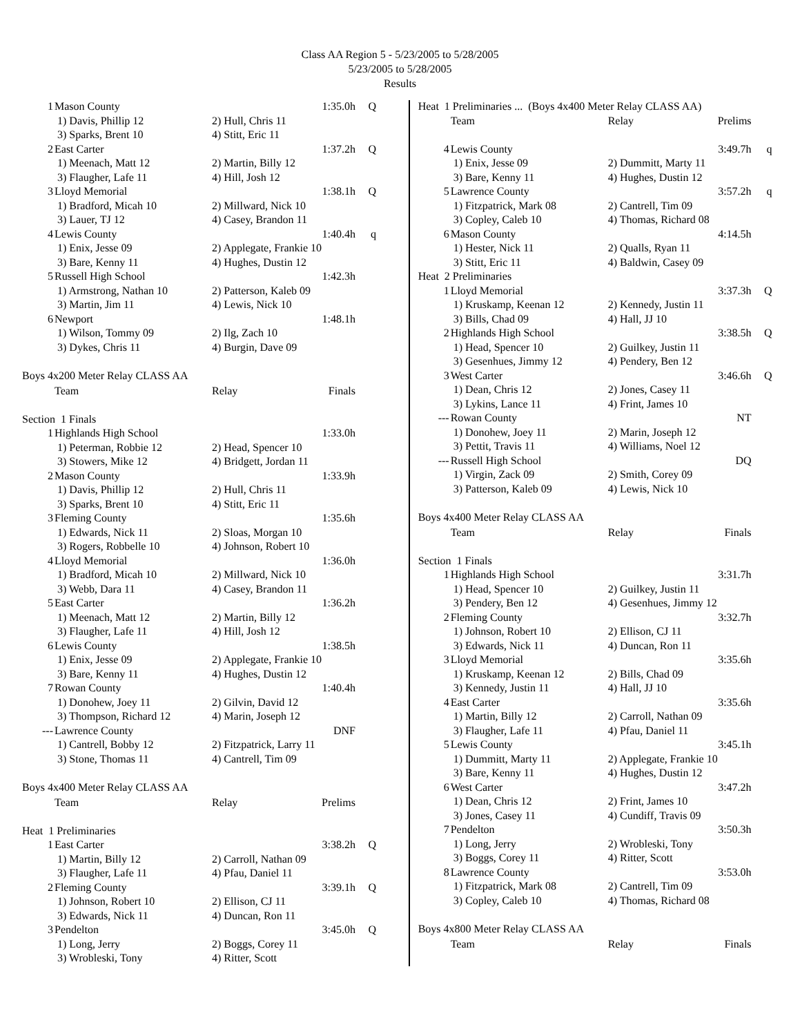Class AA Region 5 - 5/23/2005 to 5/28/2005
5/23/2005 to 5/28/2005
Results
| 1 | Mason County | | 1:35.0h | Q |
| | 1) Davis, Phillip 12 | 2) Hull, Chris 11 | | |
| | 3) Sparks, Brent 10 | 4) Stitt, Eric 11 | | |
| 2 | East Carter | | 1:37.2h | Q |
| | 1) Meenach, Matt 12 | 2) Martin, Billy 12 | | |
| | 3) Flaugher, Lafe 11 | 4) Hill, Josh 12 | | |
| 3 | Lloyd Memorial | | 1:38.1h | Q |
| | 1) Bradford, Micah 10 | 2) Millward, Nick 10 | | |
| | 3) Lauer, TJ 12 | 4) Casey, Brandon 11 | | |
| 4 | Lewis County | | 1:40.4h | q |
| | 1) Enix, Jesse 09 | 2) Applegate, Frankie 10 | | |
| | 3) Bare, Kenny 11 | 4) Hughes, Dustin 12 | | |
| 5 | Russell High School | | 1:42.3h | |
| | 1) Armstrong, Nathan 10 | 2) Patterson, Kaleb 09 | | |
| | 3) Martin, Jim 11 | 4) Lewis, Nick 10 | | |
| 6 | Newport | | 1:48.1h | |
| | 1) Wilson, Tommy 09 | 2) Ilg, Zach 10 | | |
| | 3) Dykes, Chris 11 | 4) Burgin, Dave 09 | | |
| Boys 4x200 Meter Relay CLASS AA | | | | |
| | Team | Relay | Finals | |
| Section 1 Finals | | | | |
| 1 | Highlands High School | | 1:33.0h | |
| | 1) Peterman, Robbie 12 | 2) Head, Spencer 10 | | |
| | 3) Stowers, Mike 12 | 4) Bridgett, Jordan 11 | | |
| 2 | Mason County | | 1:33.9h | |
| | 1) Davis, Phillip 12 | 2) Hull, Chris 11 | | |
| | 3) Sparks, Brent 10 | 4) Stitt, Eric 11 | | |
| 3 | Fleming County | | 1:35.6h | |
| | 1) Edwards, Nick 11 | 2) Sloas, Morgan 10 | | |
| | 3) Rogers, Robbelle 10 | 4) Johnson, Robert 10 | | |
| 4 | Lloyd Memorial | | 1:36.0h | |
| | 1) Bradford, Micah 10 | 2) Millward, Nick 10 | | |
| | 3) Webb, Dara 11 | 4) Casey, Brandon 11 | | |
| 5 | East Carter | | 1:36.2h | |
| | 1) Meenach, Matt 12 | 2) Martin, Billy 12 | | |
| | 3) Flaugher, Lafe 11 | 4) Hill, Josh 12 | | |
| 6 | Lewis County | | 1:38.5h | |
| | 1) Enix, Jesse 09 | 2) Applegate, Frankie 10 | | |
| | 3) Bare, Kenny 11 | 4) Hughes, Dustin 12 | | |
| 7 | Rowan County | | 1:40.4h | |
| | 1) Donohew, Joey 11 | 2) Gilvin, David 12 | | |
| | 3) Thompson, Richard 12 | 4) Marin, Joseph 12 | | |
| --- | Lawrence County | | DNF | |
| | 1) Cantrell, Bobby 12 | 2) Fitzpatrick, Larry 11 | | |
| | 3) Stone, Thomas 11 | 4) Cantrell, Tim 09 | | |
| Boys 4x400 Meter Relay CLASS AA | | | | |
| | Team | Relay | Prelims | |
| Heat 1 Preliminaries | | | | |
| 1 | East Carter | | 3:38.2h | Q |
| | 1) Martin, Billy 12 | 2) Carroll, Nathan 09 | | |
| | 3) Flaugher, Lafe 11 | 4) Pfau, Daniel 11 | | |
| 2 | Fleming County | | 3:39.1h | Q |
| | 1) Johnson, Robert 10 | 2) Ellison, CJ 11 | | |
| | 3) Edwards, Nick 11 | 4) Duncan, Ron 11 | | |
| 3 | Pendelton | | 3:45.0h | Q |
| | 1) Long, Jerry | 2) Boggs, Corey 11 | | |
| | 3) Wrobleski, Tony | 4) Ritter, Scott | | |
| Heat 1 Preliminaries ... (Boys 4x400 Meter Relay CLASS AA) | | | | |
| | Team | Relay | Prelims | |
| 4 | Lewis County | | 3:49.7h | q |
| | 1) Enix, Jesse 09 | 2) Dummitt, Marty 11 | | |
| | 3) Bare, Kenny 11 | 4) Hughes, Dustin 12 | | |
| 5 | Lawrence County | | 3:57.2h | q |
| | 1) Fitzpatrick, Mark 08 | 2) Cantrell, Tim 09 | | |
| | 3) Copley, Caleb 10 | 4) Thomas, Richard 08 | | |
| 6 | Mason County | | 4:14.5h | |
| | 1) Hester, Nick 11 | 2) Qualls, Ryan 11 | | |
| | 3) Stitt, Eric 11 | 4) Baldwin, Casey 09 | | |
| Heat 2 Preliminaries | | | | |
| 1 | Lloyd Memorial | | 3:37.3h | Q |
| | 1) Kruskamp, Keenan 12 | 2) Kennedy, Justin 11 | | |
| | 3) Bills, Chad 09 | 4) Hall, JJ 10 | | |
| 2 | Highlands High School | | 3:38.5h | Q |
| | 1) Head, Spencer 10 | 2) Guilkey, Justin 11 | | |
| | 3) Gesenhues, Jimmy 12 | 4) Pendery, Ben 12 | | |
| 3 | West Carter | | 3:46.6h | Q |
| | 1) Dean, Chris 12 | 2) Jones, Casey 11 | | |
| | 3) Lykins, Lance 11 | 4) Frint, James 10 | | |
| --- | Rowan County | | NT | |
| | 1) Donohew, Joey 11 | 2) Marin, Joseph 12 | | |
| | 3) Pettit, Travis 11 | 4) Williams, Noel 12 | | |
| --- | Russell High School | | DQ | |
| | 1) Virgin, Zack 09 | 2) Smith, Corey 09 | | |
| | 3) Patterson, Kaleb 09 | 4) Lewis, Nick 10 | | |
| Boys 4x400 Meter Relay CLASS AA | | | | |
| | Team | Relay | Finals | |
| Section 1 Finals | | | | |
| 1 | Highlands High School | | 3:31.7h | |
| | 1) Head, Spencer 10 | 2) Guilkey, Justin 11 | | |
| | 3) Pendery, Ben 12 | 4) Gesenhues, Jimmy 12 | | |
| 2 | Fleming County | | 3:32.7h | |
| | 1) Johnson, Robert 10 | 2) Ellison, CJ 11 | | |
| | 3) Edwards, Nick 11 | 4) Duncan, Ron 11 | | |
| 3 | Lloyd Memorial | | 3:35.6h | |
| | 1) Kruskamp, Keenan 12 | 2) Bills, Chad 09 | | |
| | 3) Kennedy, Justin 11 | 4) Hall, JJ 10 | | |
| 4 | East Carter | | 3:35.6h | |
| | 1) Martin, Billy 12 | 2) Carroll, Nathan 09 | | |
| | 3) Flaugher, Lafe 11 | 4) Pfau, Daniel 11 | | |
| 5 | Lewis County | | 3:45.1h | |
| | 1) Dummitt, Marty 11 | 2) Applegate, Frankie 10 | | |
| | 3) Bare, Kenny 11 | 4) Hughes, Dustin 12 | | |
| 6 | West Carter | | 3:47.2h | |
| | 1) Dean, Chris 12 | 2) Frint, James 10 | | |
| | 3) Jones, Casey 11 | 4) Cundiff, Travis 09 | | |
| 7 | Pendelton | | 3:50.3h | |
| | 1) Long, Jerry | 2) Wrobleski, Tony | | |
| | 3) Boggs, Corey 11 | 4) Ritter, Scott | | |
| 8 | Lawrence County | | 3:53.0h | |
| | 1) Fitzpatrick, Mark 08 | 2) Cantrell, Tim 09 | | |
| | 3) Copley, Caleb 10 | 4) Thomas, Richard 08 | | |
| Boys 4x800 Meter Relay CLASS AA | | | | |
| | Team | Relay | Finals | |